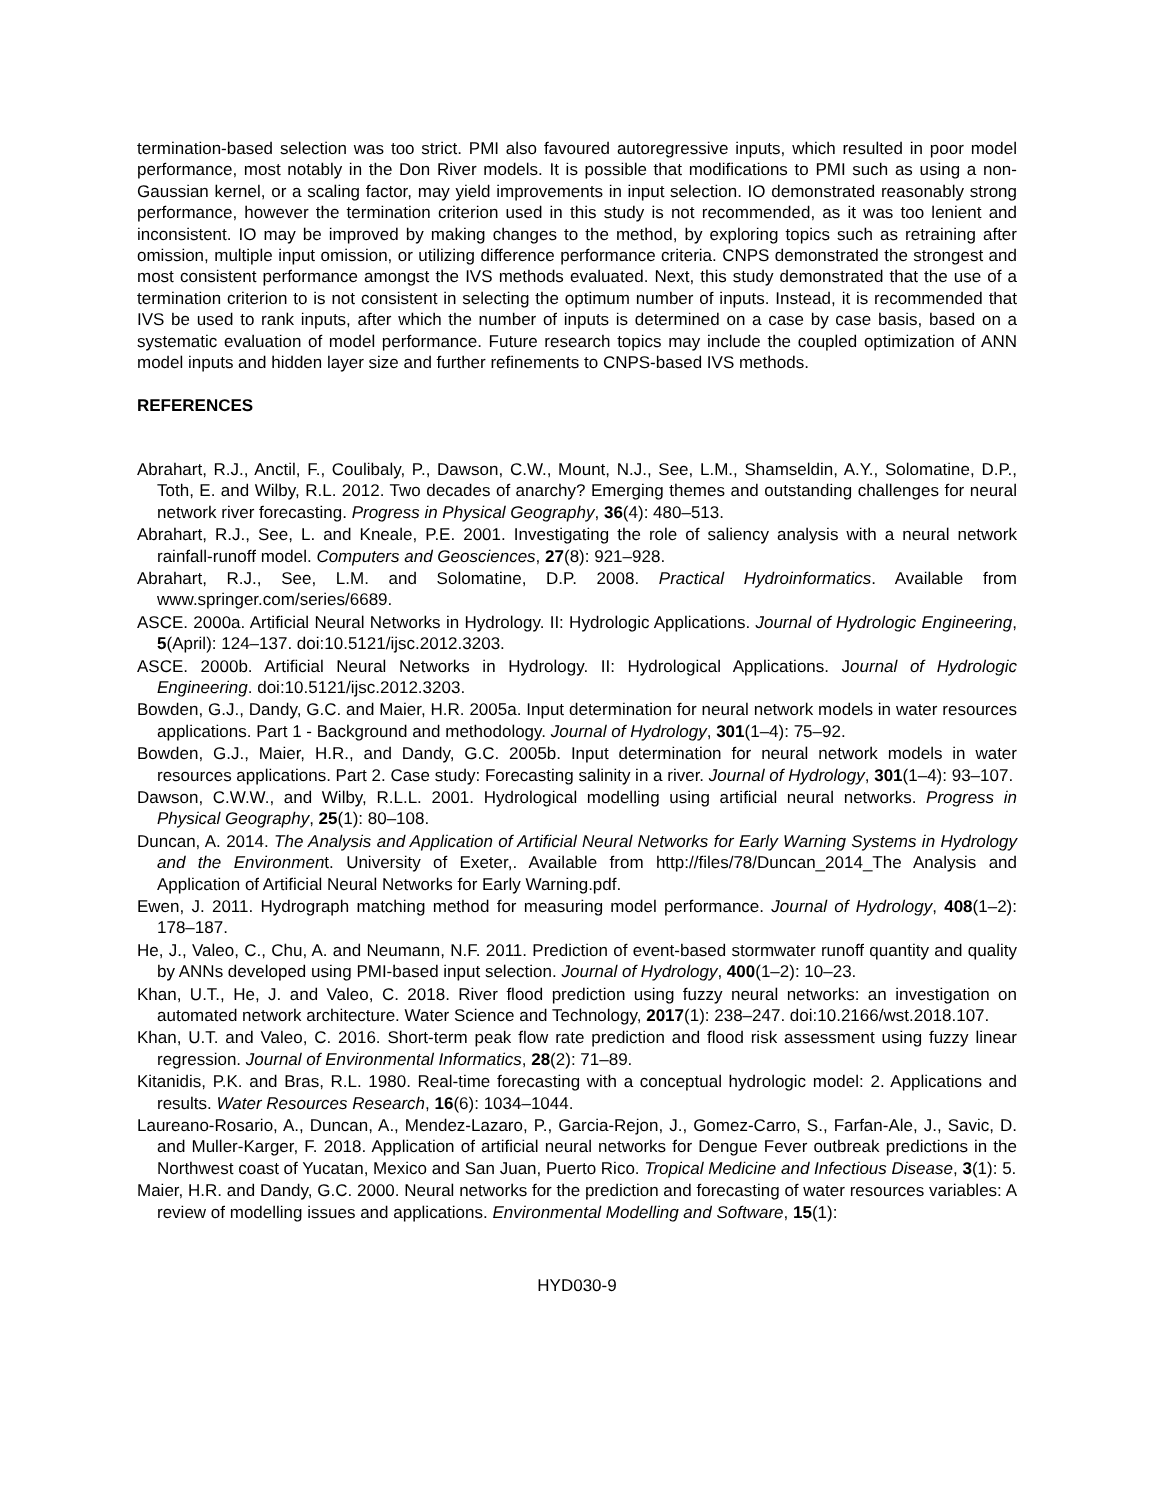termination-based selection was too strict. PMI also favoured autoregressive inputs, which resulted in poor model performance, most notably in the Don River models. It is possible that modifications to PMI such as using a non-Gaussian kernel, or a scaling factor, may yield improvements in input selection. IO demonstrated reasonably strong performance, however the termination criterion used in this study is not recommended, as it was too lenient and inconsistent. IO may be improved by making changes to the method, by exploring topics such as retraining after omission, multiple input omission, or utilizing difference performance criteria. CNPS demonstrated the strongest and most consistent performance amongst the IVS methods evaluated. Next, this study demonstrated that the use of a termination criterion to is not consistent in selecting the optimum number of inputs. Instead, it is recommended that IVS be used to rank inputs, after which the number of inputs is determined on a case by case basis, based on a systematic evaluation of model performance. Future research topics may include the coupled optimization of ANN model inputs and hidden layer size and further refinements to CNPS-based IVS methods.
REFERENCES
Abrahart, R.J., Anctil, F., Coulibaly, P., Dawson, C.W., Mount, N.J., See, L.M., Shamseldin, A.Y., Solomatine, D.P., Toth, E. and Wilby, R.L. 2012. Two decades of anarchy? Emerging themes and outstanding challenges for neural network river forecasting. Progress in Physical Geography, 36(4): 480–513.
Abrahart, R.J., See, L. and Kneale, P.E. 2001. Investigating the role of saliency analysis with a neural network rainfall-runoff model. Computers and Geosciences, 27(8): 921–928.
Abrahart, R.J., See, L.M. and Solomatine, D.P. 2008. Practical Hydroinformatics. Available from www.springer.com/series/6689.
ASCE. 2000a. Artificial Neural Networks in Hydrology. II: Hydrologic Applications. Journal of Hydrologic Engineering, 5(April): 124–137. doi:10.5121/ijsc.2012.3203.
ASCE. 2000b. Artificial Neural Networks in Hydrology. II: Hydrological Applications. Journal of Hydrologic Engineering. doi:10.5121/ijsc.2012.3203.
Bowden, G.J., Dandy, G.C. and Maier, H.R. 2005a. Input determination for neural network models in water resources applications. Part 1 - Background and methodology. Journal of Hydrology, 301(1–4): 75–92.
Bowden, G.J., Maier, H.R., and Dandy, G.C. 2005b. Input determination for neural network models in water resources applications. Part 2. Case study: Forecasting salinity in a river. Journal of Hydrology, 301(1–4): 93–107.
Dawson, C.W.W., and Wilby, R.L.L. 2001. Hydrological modelling using artificial neural networks. Progress in Physical Geography, 25(1): 80–108.
Duncan, A. 2014. The Analysis and Application of Artificial Neural Networks for Early Warning Systems in Hydrology and the Environment. University of Exeter,. Available from http://files/78/Duncan_2014_The Analysis and Application of Artificial Neural Networks for Early Warning.pdf.
Ewen, J. 2011. Hydrograph matching method for measuring model performance. Journal of Hydrology, 408(1–2): 178–187.
He, J., Valeo, C., Chu, A. and Neumann, N.F. 2011. Prediction of event-based stormwater runoff quantity and quality by ANNs developed using PMI-based input selection. Journal of Hydrology, 400(1–2): 10–23.
Khan, U.T., He, J. and Valeo, C. 2018. River flood prediction using fuzzy neural networks: an investigation on automated network architecture. Water Science and Technology, 2017(1): 238–247. doi:10.2166/wst.2018.107.
Khan, U.T. and Valeo, C. 2016. Short-term peak flow rate prediction and flood risk assessment using fuzzy linear regression. Journal of Environmental Informatics, 28(2): 71–89.
Kitanidis, P.K. and Bras, R.L. 1980. Real-time forecasting with a conceptual hydrologic model: 2. Applications and results. Water Resources Research, 16(6): 1034–1044.
Laureano-Rosario, A., Duncan, A., Mendez-Lazaro, P., Garcia-Rejon, J., Gomez-Carro, S., Farfan-Ale, J., Savic, D. and Muller-Karger, F. 2018. Application of artificial neural networks for Dengue Fever outbreak predictions in the Northwest coast of Yucatan, Mexico and San Juan, Puerto Rico. Tropical Medicine and Infectious Disease, 3(1): 5.
Maier, H.R. and Dandy, G.C. 2000. Neural networks for the prediction and forecasting of water resources variables: A review of modelling issues and applications. Environmental Modelling and Software, 15(1):
HYD030-9